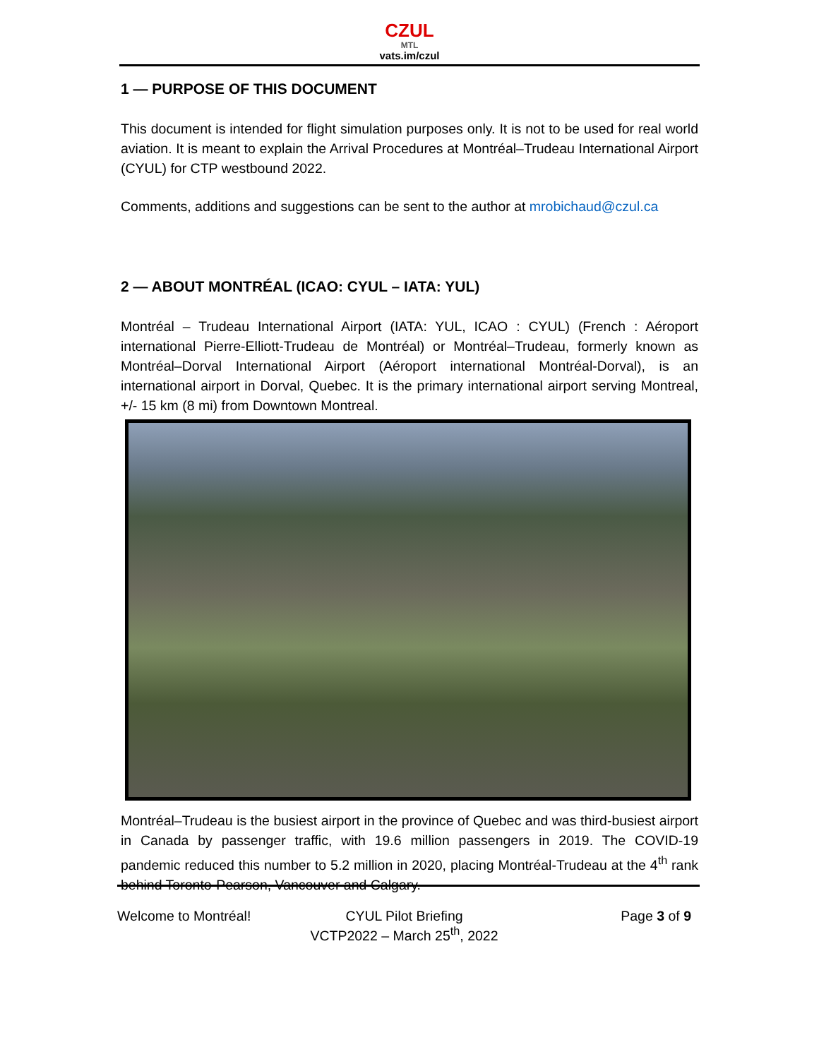CZUL
MTL
vats.im/czul
1 — PURPOSE OF THIS DOCUMENT
This document is intended for flight simulation purposes only. It is not to be used for real world aviation. It is meant to explain the Arrival Procedures at Montréal–Trudeau International Airport (CYUL) for CTP westbound 2022.
Comments, additions and suggestions can be sent to the author at mrobichaud@czul.ca
2 — ABOUT MONTRÉAL (ICAO: CYUL – IATA: YUL)
Montréal – Trudeau International Airport (IATA: YUL, ICAO : CYUL) (French : Aéroport international Pierre-Elliott-Trudeau de Montréal) or Montréal–Trudeau, formerly known as Montréal–Dorval International Airport (Aéroport international Montréal-Dorval), is an international airport in Dorval, Quebec. It is the primary international airport serving Montreal, +/- 15 km (8 mi) from Downtown Montreal.
Montréal–Trudeau is the busiest airport in the province of Quebec and was third-busiest airport in Canada by passenger traffic, with 19.6 million passengers in 2019. The COVID-19 pandemic reduced this number to 5.2 million in 2020, placing Montréal-Trudeau at the 4<sup>th</sup> rank behind Toronto-Pearson, Vancouver and Calgary.
Welcome to Montréal! CYUL Pilot Briefing
VCTP2022 – March 25<sup>th</sup>, 2022
Page 3 of 9